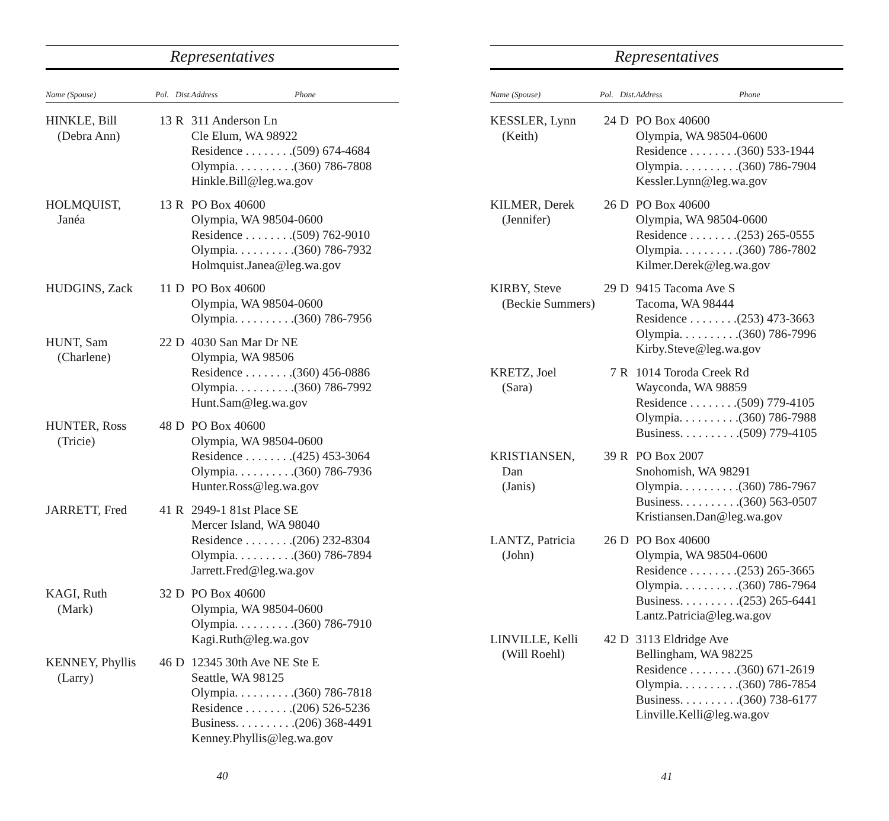Representatives
| Name (Spouse) | Pol. | Dist. | Address Phone |
| --- | --- | --- | --- |
| HINKLE, Bill (Debra Ann) | 13 | R | 311 Anderson Ln Cle Elum, WA 98922 Residence . . . . . . . .(509) 674-4684 Olympia. . . . . . . . . .(360) 786-7808 Hinkle.Bill@leg.wa.gov |
| HOLMQUIST, Janéa | 13 | R | PO Box 40600 Olympia, WA 98504-0600 Residence . . . . . . . .(509) 762-9010 Olympia. . . . . . . . . .(360) 786-7932 Holmquist.Janea@leg.wa.gov |
| HUDGINS, Zack | 11 | D | PO Box 40600 Olympia, WA 98504-0600 Olympia. . . . . . . . . .(360) 786-7956 |
| HUNT, Sam (Charlene) | 22 | D | 4030 San Mar Dr NE Olympia, WA 98506 Residence . . . . . . . .(360) 456-0886 Olympia. . . . . . . . . .(360) 786-7992 Hunt.Sam@leg.wa.gov |
| HUNTER, Ross (Tricie) | 48 | D | PO Box 40600 Olympia, WA 98504-0600 Residence . . . . . . . .(425) 453-3064 Olympia. . . . . . . . . .(360) 786-7936 Hunter.Ross@leg.wa.gov |
| JARRETT, Fred | 41 | R | 2949-1 81st Place SE Mercer Island, WA 98040 Residence . . . . . . . .(206) 232-8304 Olympia. . . . . . . . . .(360) 786-7894 Jarrett.Fred@leg.wa.gov |
| KAGI, Ruth (Mark) | 32 | D | PO Box 40600 Olympia, WA 98504-0600 Olympia. . . . . . . . . .(360) 786-7910 Kagi.Ruth@leg.wa.gov |
| KENNEY, Phyllis (Larry) | 46 | D | 12345 30th Ave NE Ste E Seattle, WA 98125 Olympia. . . . . . . . . .(360) 786-7818 Residence . . . . . . . .(206) 526-5236 Business. . . . . . . . . .(206) 368-4491 Kenney.Phyllis@leg.wa.gov |
40
Representatives
| Name (Spouse) | Pol. | Dist. | Address Phone |
| --- | --- | --- | --- |
| KESSLER, Lynn (Keith) | 24 | D | PO Box 40600 Olympia, WA 98504-0600 Residence . . . . . . . .(360) 533-1944 Olympia. . . . . . . . . .(360) 786-7904 Kessler.Lynn@leg.wa.gov |
| KILMER, Derek (Jennifer) | 26 | D | PO Box 40600 Olympia, WA 98504-0600 Residence . . . . . . . .(253) 265-0555 Olympia. . . . . . . . . .(360) 786-7802 Kilmer.Derek@leg.wa.gov |
| KIRBY, Steve (Beckie Summers) | 29 | D | 9415 Tacoma Ave S Tacoma, WA 98444 Residence . . . . . . . .(253) 473-3663 Olympia. . . . . . . . . .(360) 786-7996 Kirby.Steve@leg.wa.gov |
| KRETZ, Joel (Sara) | 7 | R | 1014 Toroda Creek Rd Wayconda, WA 98859 Residence . . . . . . . .(509) 779-4105 Olympia. . . . . . . . . .(360) 786-7988 Business. . . . . . . . . .(509) 779-4105 |
| KRISTIANSEN, Dan (Janis) | 39 | R | PO Box 2007 Snohomish, WA 98291 Olympia. . . . . . . . . .(360) 786-7967 Business. . . . . . . . . .(360) 563-0507 Kristiansen.Dan@leg.wa.gov |
| LANTZ, Patricia (John) | 26 | D | PO Box 40600 Olympia, WA 98504-0600 Residence . . . . . . . .(253) 265-3665 Olympia. . . . . . . . . .(360) 786-7964 Business. . . . . . . . . .(253) 265-6441 Lantz.Patricia@leg.wa.gov |
| LINVILLE, Kelli (Will Roehl) | 42 | D | 3113 Eldridge Ave Bellingham, WA 98225 Residence . . . . . . . .(360) 671-2619 Olympia. . . . . . . . . .(360) 786-7854 Business. . . . . . . . . .(360) 738-6177 Linville.Kelli@leg.wa.gov |
41